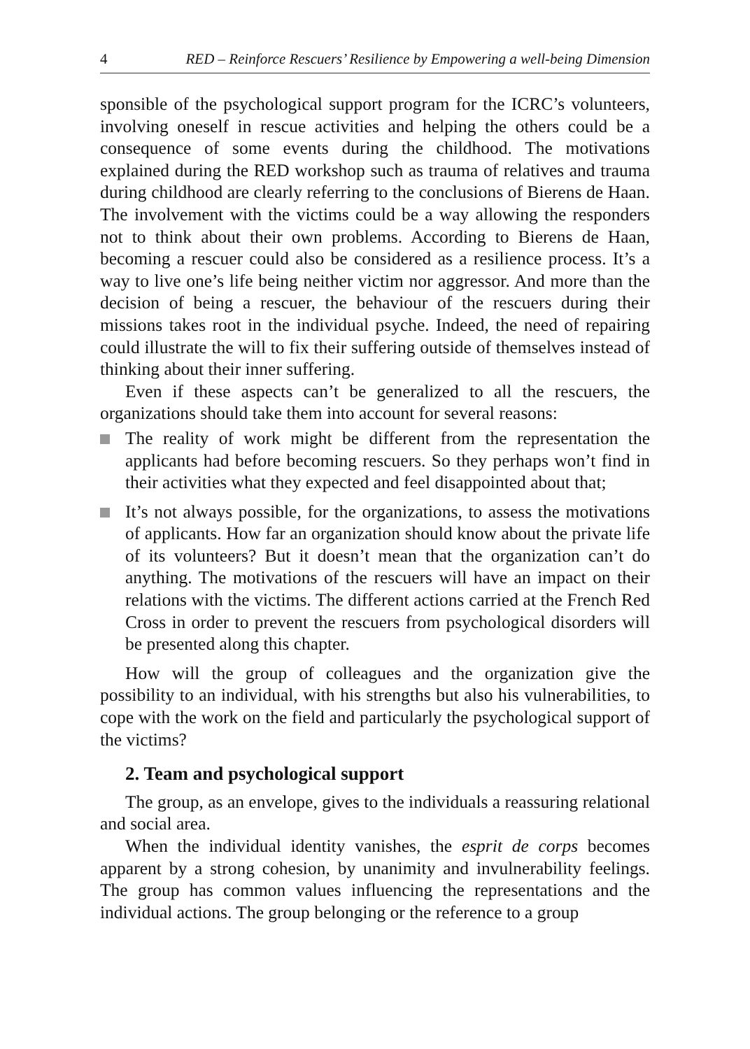4 RED – Reinforce Rescuers’ Resilience by Empowering a well-being Dimension
sponsible of the psychological support program for the ICRC’s volunteers, involving oneself in rescue activities and helping the others could be a consequence of some events during the childhood. The motivations explained during the RED workshop such as trauma of relatives and trauma during childhood are clearly referring to the conclusions of Bierens de Haan. The involvement with the victims could be a way allowing the responders not to think about their own problems. According to Bierens de Haan, becoming a rescuer could also be considered as a resilience process. It’s a way to live one’s life being neither victim nor aggressor. And more than the decision of being a rescuer, the behaviour of the rescuers during their missions takes root in the individual psyche. Indeed, the need of repairing could illustrate the will to fix their suffering outside of themselves instead of thinking about their inner suffering.
Even if these aspects can’t be generalized to all the rescuers, the organizations should take them into account for several reasons:
The reality of work might be different from the representation the applicants had before becoming rescuers. So they perhaps won’t find in their activities what they expected and feel disappointed about that;
It’s not always possible, for the organizations, to assess the motivations of applicants. How far an organization should know about the private life of its volunteers? But it doesn’t mean that the organization can’t do anything. The motivations of the rescuers will have an impact on their relations with the victims. The different actions carried at the French Red Cross in order to prevent the rescuers from psychological disorders will be presented along this chapter.
How will the group of colleagues and the organization give the possibility to an individual, with his strengths but also his vulnerabilities, to cope with the work on the field and particularly the psychological support of the victims?
2. Team and psychological support
The group, as an envelope, gives to the individuals a reassuring relational and social area.
When the individual identity vanishes, the esprit de corps becomes apparent by a strong cohesion, by unanimity and invulnerability feelings. The group has common values influencing the representations and the individual actions. The group belonging or the reference to a group